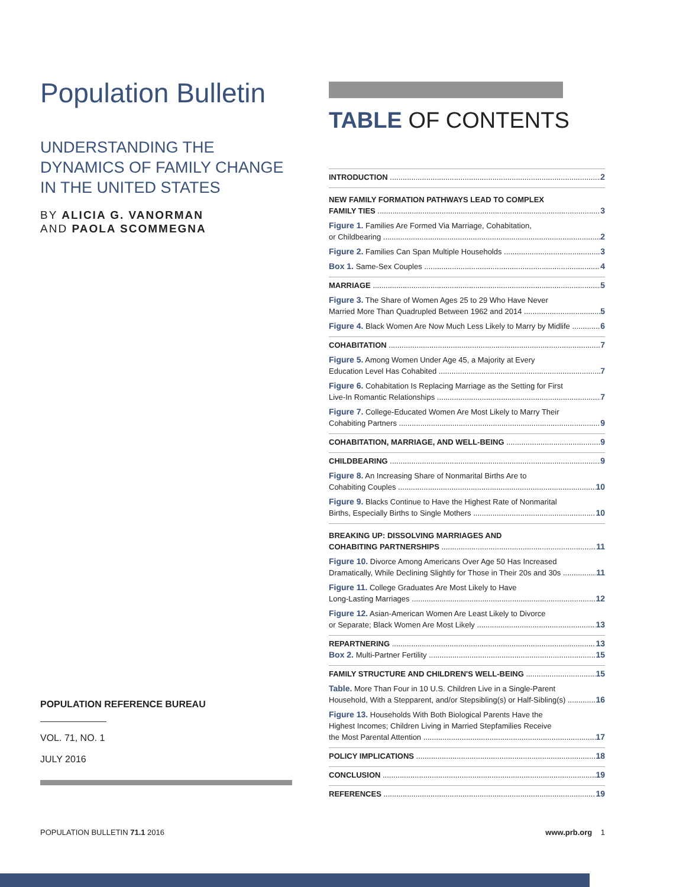Population Bulletin
UNDERSTANDING THE DYNAMICS OF FAMILY CHANGE IN THE UNITED STATES
BY ALICIA G. VANORMAN
AND PAOLA SCOMMEGNA
POPULATION REFERENCE BUREAU
VOL. 71, NO. 1
JULY 2016
TABLE OF CONTENTS
INTRODUCTION 2
NEW FAMILY FORMATION PATHWAYS LEAD TO COMPLEX
FAMILY TIES 3
Figure 1. Families Are Formed Via Marriage, Cohabitation,
or Childbearing 2
Figure 2. Families Can Span Multiple Households 3
Box 1. Same-Sex Couples 4
MARRIAGE 5
Figure 3. The Share of Women Ages 25 to 29 Who Have Never
Married More Than Quadrupled Between 1962 and 2014 5
Figure 4. Black Women Are Now Much Less Likely to Marry by Midlife 6
COHABITATION 7
Figure 5. Among Women Under Age 45, a Majority at Every
Education Level Has Cohabited 7
Figure 6. Cohabitation Is Replacing Marriage as the Setting for First
Live-In Romantic Relationships 7
Figure 7. College-Educated Women Are Most Likely to Marry Their
Cohabiting Partners 9
COHABITATION, MARRIAGE, AND WELL-BEING 9
CHILDBEARING 9
Figure 8. An Increasing Share of Nonmarital Births Are to
Cohabiting Couples 10
Figure 9. Blacks Continue to Have the Highest Rate of Nonmarital
Births, Especially Births to Single Mothers 10
BREAKING UP: DISSOLVING MARRIAGES AND
COHABITING PARTNERSHIPS 11
Figure 10. Divorce Among Americans Over Age 50 Has Increased
Dramatically, While Declining Slightly for Those in Their 20s and 30s 11
Figure 11. College Graduates Are Most Likely to Have
Long-Lasting Marriages 12
Figure 12. Asian-American Women Are Least Likely to Divorce
or Separate; Black Women Are Most Likely 13
REPARTNERING 13
Box 2. Multi-Partner Fertility 15
FAMILY STRUCTURE AND CHILDREN'S WELL-BEING 15
Table. More Than Four in 10 U.S. Children Live in a Single-Parent
Household, With a Stepparent, and/or Stepsibling(s) or Half-Sibling(s) 16
Figure 13. Households With Both Biological Parents Have the
Highest Incomes; Children Living in Married Stepfamilies Receive
the Most Parental Attention 17
POLICY IMPLICATIONS 18
CONCLUSION 19
REFERENCES 19
POPULATION BULLETIN 71.1 2016 www.prb.org 1